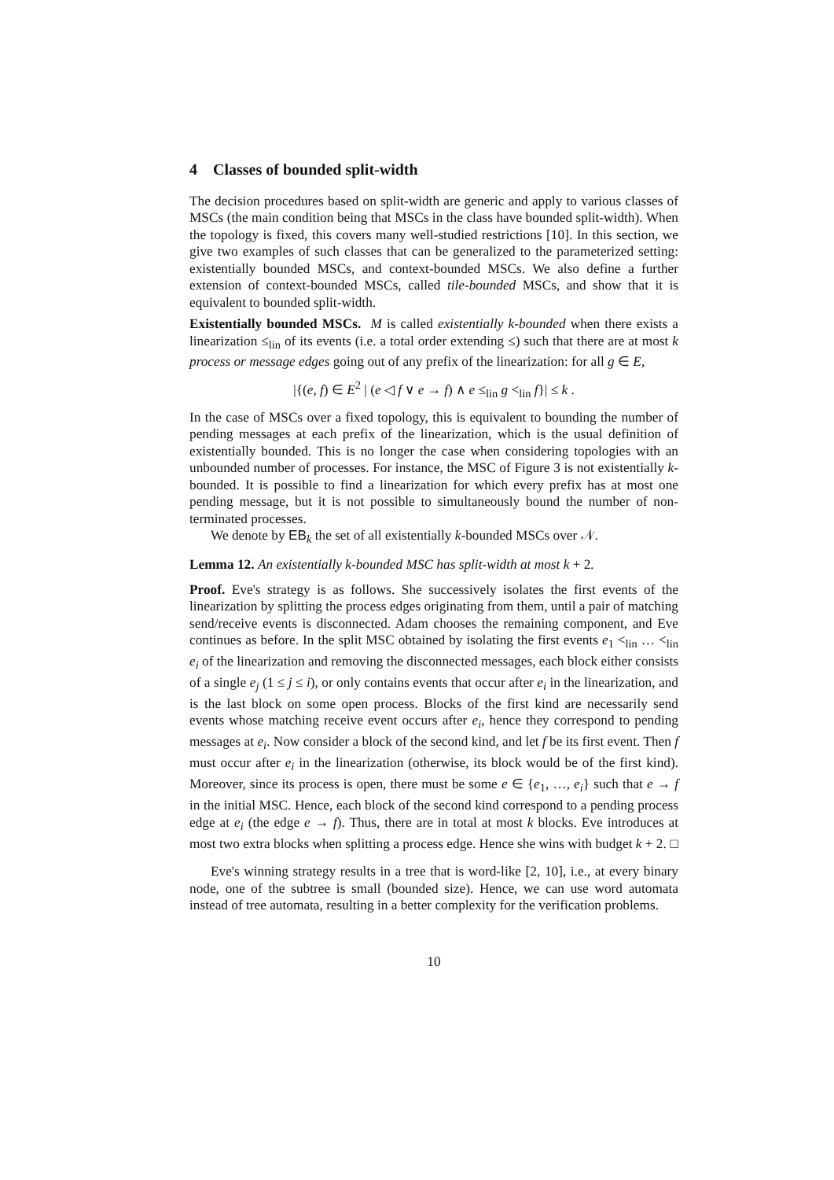4 Classes of bounded split-width
The decision procedures based on split-width are generic and apply to various classes of MSCs (the main condition being that MSCs in the class have bounded split-width). When the topology is fixed, this covers many well-studied restrictions [10]. In this section, we give two examples of such classes that can be generalized to the parameterized setting: existentially bounded MSCs, and context-bounded MSCs. We also define a further extension of context-bounded MSCs, called tile-bounded MSCs, and show that it is equivalent to bounded split-width.
Existentially bounded MSCs. M is called existentially k-bounded when there exists a linearization ≤<sub>lin</sub> of its events (i.e. a total order extending ≤) such that there are at most k process or message edges going out of any prefix of the linearization: for all g ∈ E,
|{(e, f) ∈ E<sup>2</sup> | (e ◁ f ∨ e → f) ∧ e ≤<sub>lin</sub> g <<sub>lin</sub> f}| ≤ k .
In the case of MSCs over a fixed topology, this is equivalent to bounding the number of pending messages at each prefix of the linearization, which is the usual definition of existentially bounded. This is no longer the case when considering topologies with an unbounded number of processes. For instance, the MSC of Figure 3 is not existentially k-bounded. It is possible to find a linearization for which every prefix has at most one pending message, but it is not possible to simultaneously bound the number of non-terminated processes.
We denote by EB<sub>k</sub> the set of all existentially k-bounded MSCs over 𝒩.
Lemma 12. An existentially k-bounded MSC has split-width at most k + 2.
Proof. Eve's strategy is as follows. She successively isolates the first events of the linearization by splitting the process edges originating from them, until a pair of matching send/receive events is disconnected. Adam chooses the remaining component, and Eve continues as before. In the split MSC obtained by isolating the first events e<sub>1</sub> <<sub>lin</sub> … <<sub>lin</sub> e<sub>i</sub> of the linearization and removing the disconnected messages, each block either consists of a single e<sub>j</sub> (1 ≤ j ≤ i), or only contains events that occur after e<sub>i</sub> in the linearization, and is the last block on some open process. Blocks of the first kind are necessarily send events whose matching receive event occurs after e<sub>i</sub>, hence they correspond to pending messages at e<sub>i</sub>. Now consider a block of the second kind, and let f be its first event. Then f must occur after e<sub>i</sub> in the linearization (otherwise, its block would be of the first kind). Moreover, since its process is open, there must be some e ∈ {e<sub>1</sub>, …, e<sub>i</sub>} such that e → f in the initial MSC. Hence, each block of the second kind correspond to a pending process edge at e<sub>i</sub> (the edge e → f). Thus, there are in total at most k blocks. Eve introduces at most two extra blocks when splitting a process edge. Hence she wins with budget k + 2. □
Eve's winning strategy results in a tree that is word-like [2, 10], i.e., at every binary node, one of the subtree is small (bounded size). Hence, we can use word automata instead of tree automata, resulting in a better complexity for the verification problems.
10